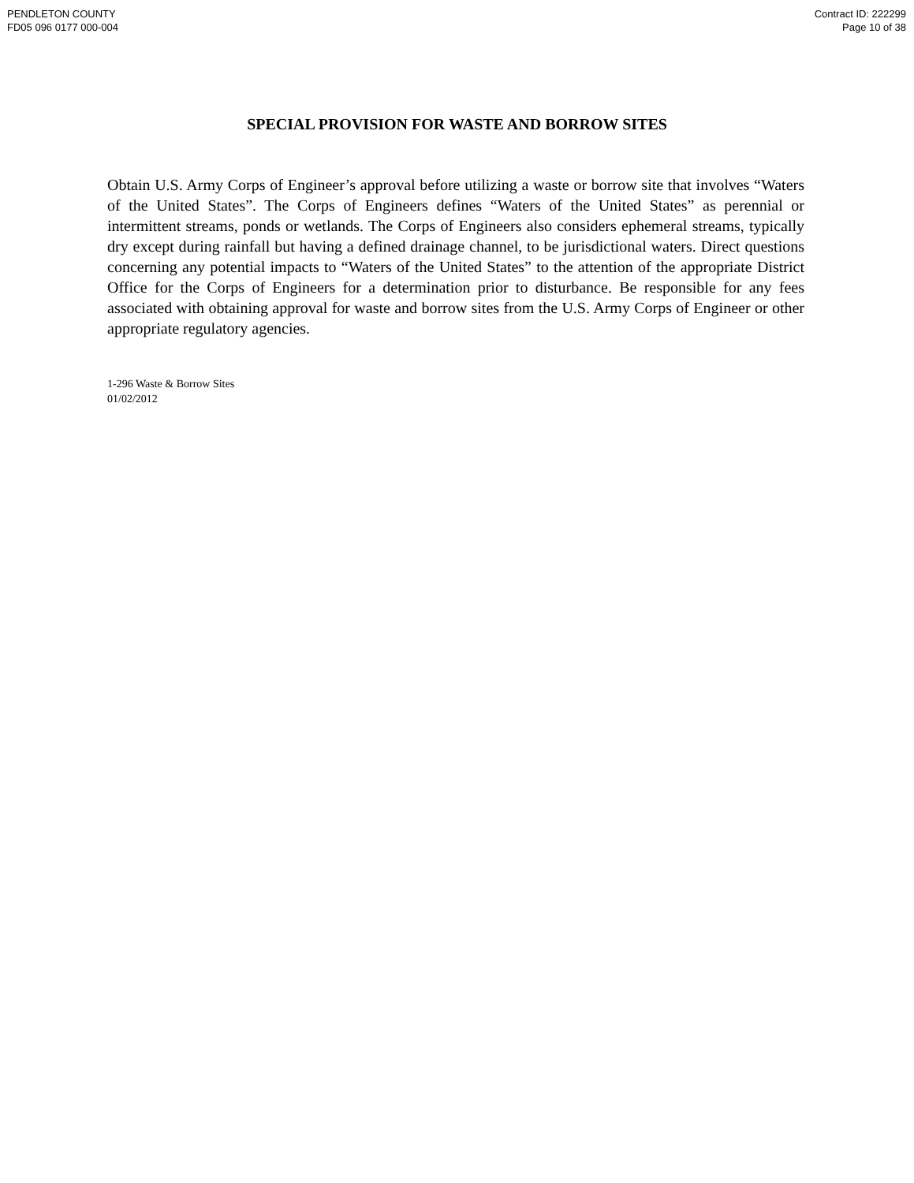PENDLETON COUNTY
FD05 096 0177 000-004
Contract ID: 222299
Page 10 of 38
SPECIAL PROVISION FOR WASTE AND BORROW SITES
Obtain U.S. Army Corps of Engineer’s approval before utilizing a waste or borrow site that involves “Waters of the United States”. The Corps of Engineers defines “Waters of the United States” as perennial or intermittent streams, ponds or wetlands. The Corps of Engineers also considers ephemeral streams, typically dry except during rainfall but having a defined drainage channel, to be jurisdictional waters. Direct questions concerning any potential impacts to “Waters of the United States” to the attention of the appropriate District Office for the Corps of Engineers for a determination prior to disturbance. Be responsible for any fees associated with obtaining approval for waste and borrow sites from the U.S. Army Corps of Engineer or other appropriate regulatory agencies.
1-296 Waste & Borrow Sites
01/02/2012